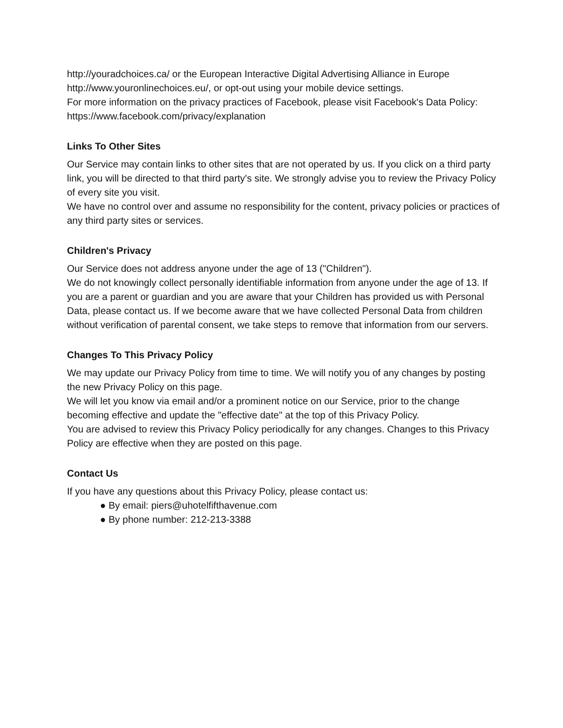http://youradchoices.ca/ or the European Interactive Digital Advertising Alliance in Europe http://www.youronlinechoices.eu/, or opt-out using your mobile device settings.
For more information on the privacy practices of Facebook, please visit Facebook's Data Policy: https://www.facebook.com/privacy/explanation
Links To Other Sites
Our Service may contain links to other sites that are not operated by us. If you click on a third party link, you will be directed to that third party's site. We strongly advise you to review the Privacy Policy of every site you visit.
We have no control over and assume no responsibility for the content, privacy policies or practices of any third party sites or services.
Children's Privacy
Our Service does not address anyone under the age of 13 ("Children").
We do not knowingly collect personally identifiable information from anyone under the age of 13. If you are a parent or guardian and you are aware that your Children has provided us with Personal Data, please contact us. If we become aware that we have collected Personal Data from children without verification of parental consent, we take steps to remove that information from our servers.
Changes To This Privacy Policy
We may update our Privacy Policy from time to time. We will notify you of any changes by posting the new Privacy Policy on this page.
We will let you know via email and/or a prominent notice on our Service, prior to the change becoming effective and update the "effective date" at the top of this Privacy Policy.
You are advised to review this Privacy Policy periodically for any changes. Changes to this Privacy Policy are effective when they are posted on this page.
Contact Us
If you have any questions about this Privacy Policy, please contact us:
● By email: piers@uhotelfifthavenue.com
● By phone number: 212-213-3388